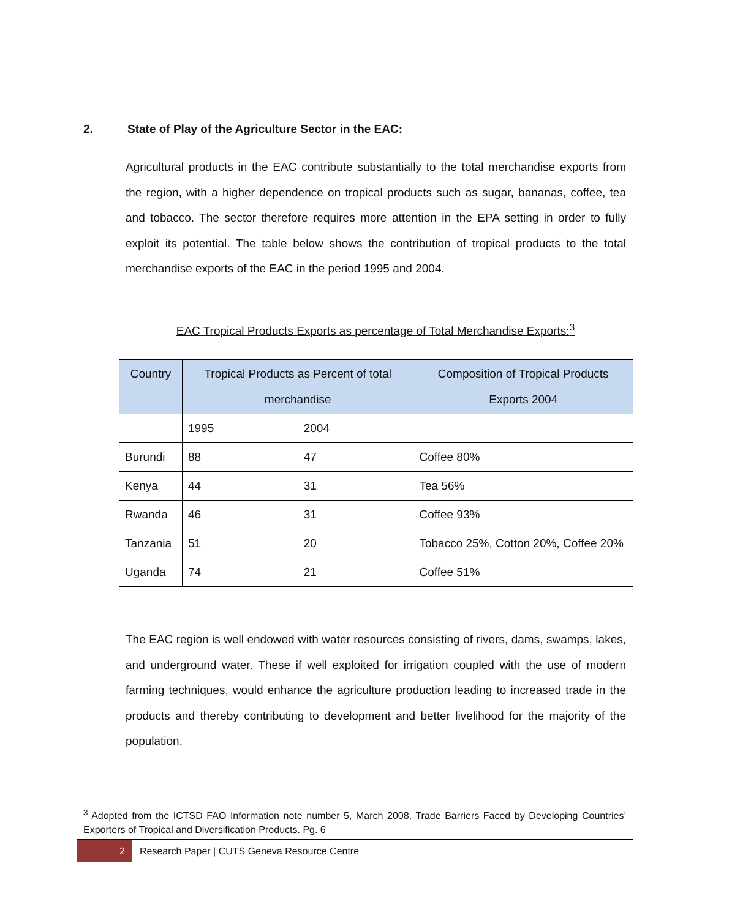2. State of Play of the Agriculture Sector in the EAC:
Agricultural products in the EAC contribute substantially to the total merchandise exports from the region, with a higher dependence on tropical products such as sugar, bananas, coffee, tea and tobacco. The sector therefore requires more attention in the EPA setting in order to fully exploit its potential. The table below shows the contribution of tropical products to the total merchandise exports of the EAC in the period 1995 and 2004.
EAC Tropical Products Exports as percentage of Total Merchandise Exports:<sup>3</sup>
| Country | Tropical Products as Percent of total merchandise | | Composition of Tropical Products Exports 2004 |
| --- | --- | --- | --- |
| | 1995 | 2004 | |
| Burundi | 88 | 47 | Coffee 80% |
| Kenya | 44 | 31 | Tea 56% |
| Rwanda | 46 | 31 | Coffee 93% |
| Tanzania | 51 | 20 | Tobacco 25%, Cotton 20%, Coffee 20% |
| Uganda | 74 | 21 | Coffee 51% |
The EAC region is well endowed with water resources consisting of rivers, dams, swamps, lakes, and underground water. These if well exploited for irrigation coupled with the use of modern farming techniques, would enhance the agriculture production leading to increased trade in the products and thereby contributing to development and better livelihood for the majority of the population.
<sup>3</sup> Adopted from the ICTSD FAO Information note number 5, March 2008, Trade Barriers Faced by Developing Countries’ Exporters of Tropical and Diversification Products. Pg. 6
2
Research Paper | CUTS Geneva Resource Centre